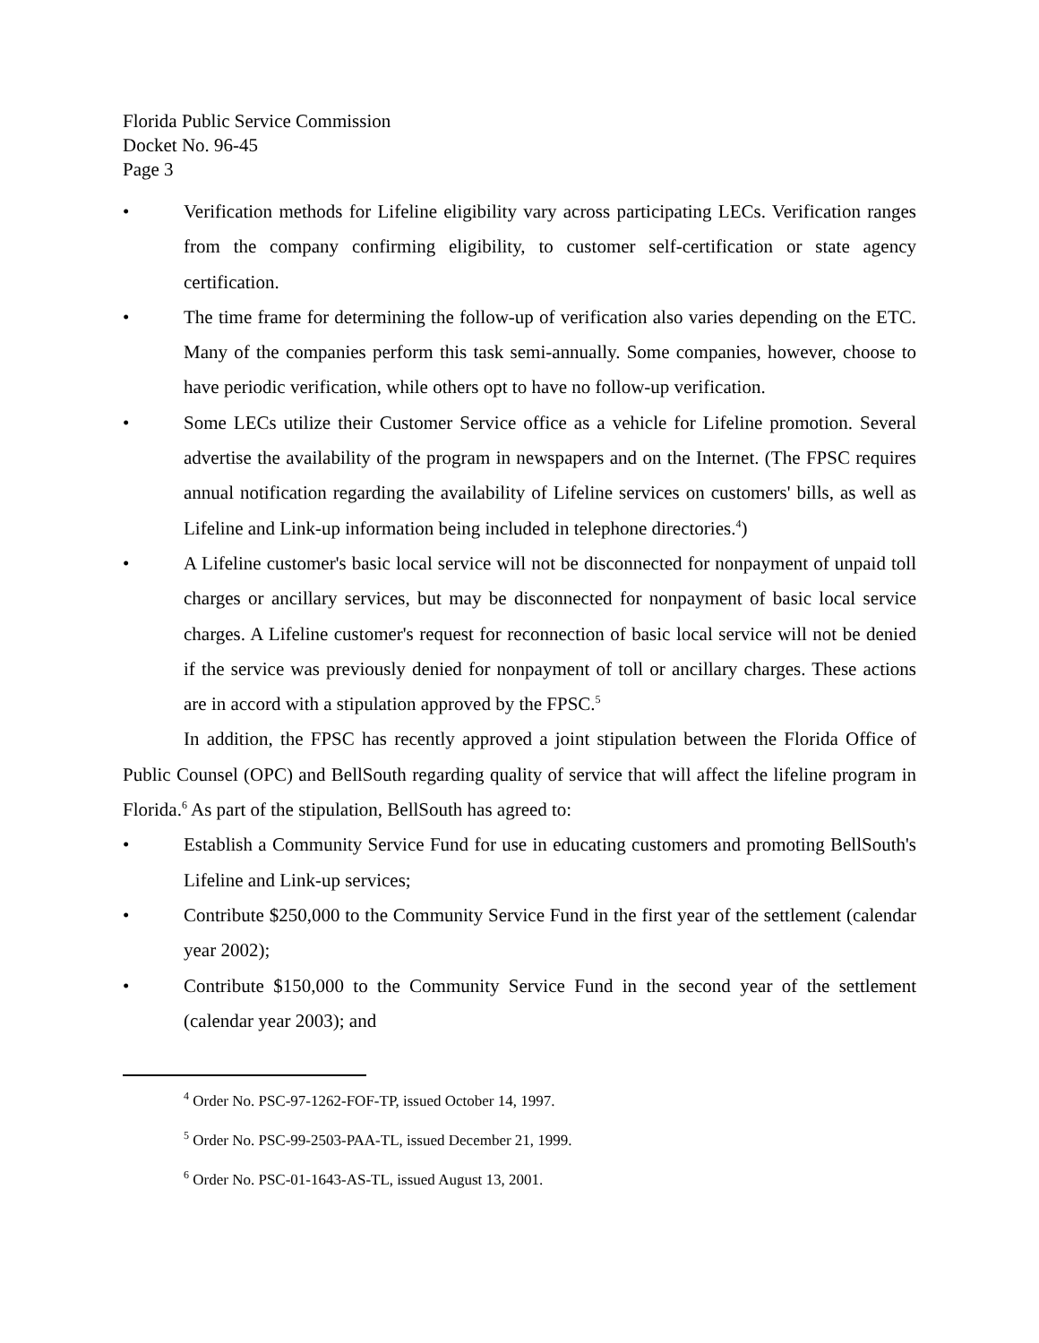Florida Public Service Commission
Docket No. 96-45
Page 3
• Verification methods for Lifeline eligibility vary across participating LECs. Verification ranges from the company confirming eligibility, to customer self-certification or state agency certification.
• The time frame for determining the follow-up of verification also varies depending on the ETC. Many of the companies perform this task semi-annually. Some companies, however, choose to have periodic verification, while others opt to have no follow-up verification.
• Some LECs utilize their Customer Service office as a vehicle for Lifeline promotion. Several advertise the availability of the program in newspapers and on the Internet. (The FPSC requires annual notification regarding the availability of Lifeline services on customers' bills, as well as Lifeline and Link-up information being included in telephone directories.<sup>4</sup>)
• A Lifeline customer's basic local service will not be disconnected for nonpayment of unpaid toll charges or ancillary services, but may be disconnected for nonpayment of basic local service charges. A Lifeline customer's request for reconnection of basic local service will not be denied if the service was previously denied for nonpayment of toll or ancillary charges. These actions are in accord with a stipulation approved by the FPSC.<sup>5</sup>
In addition, the FPSC has recently approved a joint stipulation between the Florida Office of Public Counsel (OPC) and BellSouth regarding quality of service that will affect the lifeline program in Florida.<sup>6</sup> As part of the stipulation, BellSouth has agreed to:
• Establish a Community Service Fund for use in educating customers and promoting BellSouth's Lifeline and Link-up services;
• Contribute $250,000 to the Community Service Fund in the first year of the settlement (calendar year 2002);
• Contribute $150,000 to the Community Service Fund in the second year of the settlement (calendar year 2003); and
<sup>4</sup> Order No. PSC-97-1262-FOF-TP, issued October 14, 1997.
<sup>5</sup> Order No. PSC-99-2503-PAA-TL, issued December 21, 1999.
<sup>6</sup> Order No. PSC-01-1643-AS-TL, issued August 13, 2001.